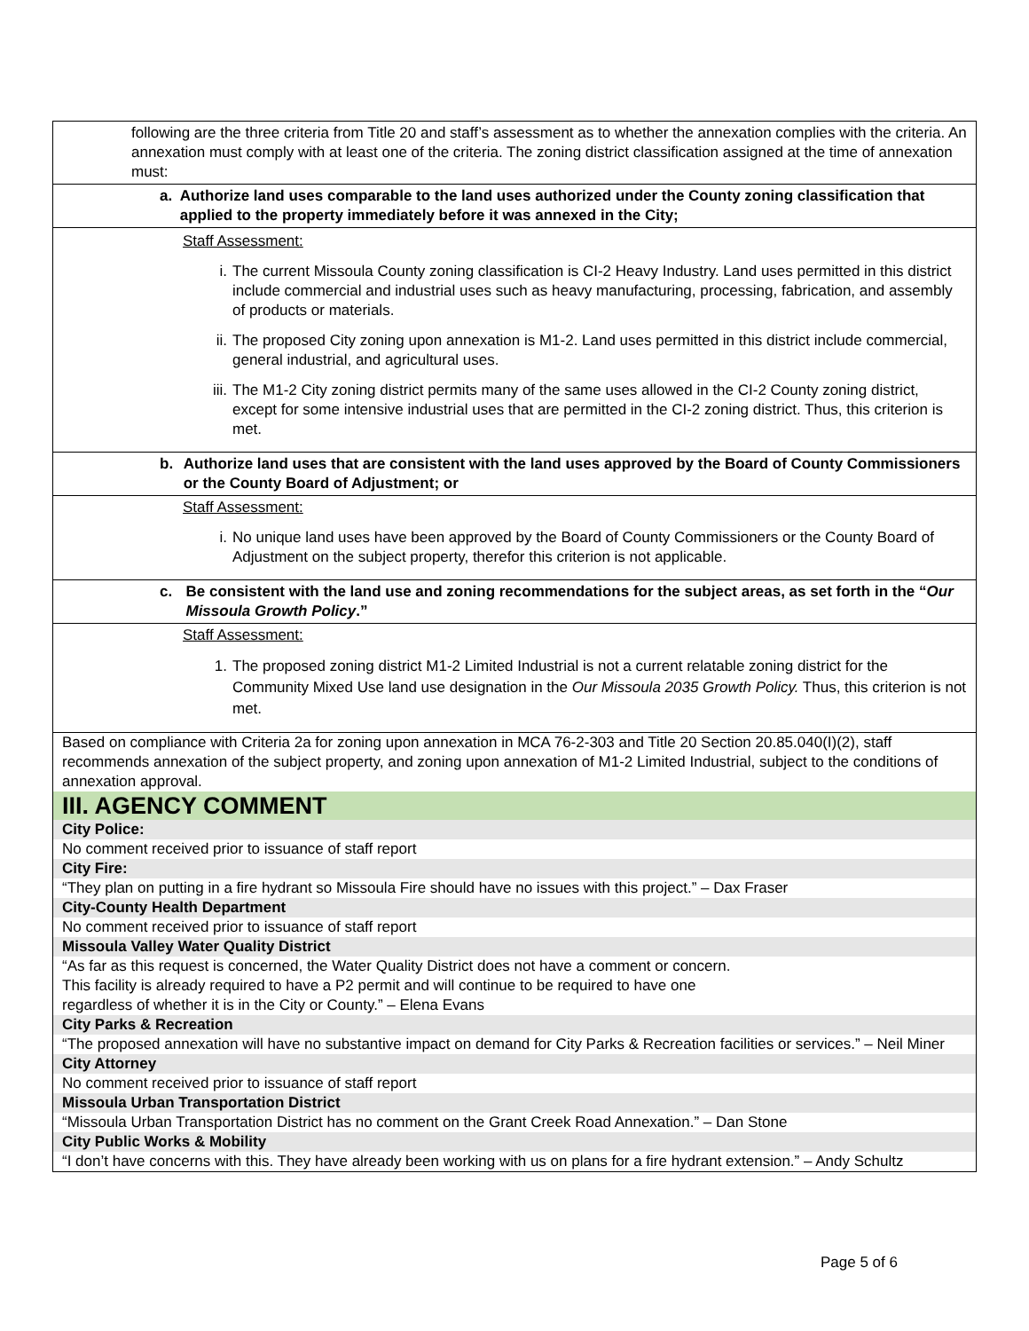following are the three criteria from Title 20 and staff’s assessment as to whether the annexation complies with the criteria. An annexation must comply with at least one of the criteria. The zoning district classification assigned at the time of annexation must:
a. Authorize land uses comparable to the land uses authorized under the County zoning classification that applied to the property immediately before it was annexed in the City;
Staff Assessment:
i. The current Missoula County zoning classification is CI-2 Heavy Industry. Land uses permitted in this district include commercial and industrial uses such as heavy manufacturing, processing, fabrication, and assembly of products or materials.
ii. The proposed City zoning upon annexation is M1-2. Land uses permitted in this district include commercial, general industrial, and agricultural uses.
iii. The M1-2 City zoning district permits many of the same uses allowed in the CI-2 County zoning district, except for some intensive industrial uses that are permitted in the CI-2 zoning district. Thus, this criterion is met.
b. Authorize land uses that are consistent with the land uses approved by the Board of County Commissioners or the County Board of Adjustment; or
Staff Assessment:
i. No unique land uses have been approved by the Board of County Commissioners or the County Board of Adjustment on the subject property, therefor this criterion is not applicable.
c. Be consistent with the land use and zoning recommendations for the subject areas, as set forth in the “Our Missoula Growth Policy.”
Staff Assessment:
1. The proposed zoning district M1-2 Limited Industrial is not a current relatable zoning district for the Community Mixed Use land use designation in the Our Missoula 2035 Growth Policy. Thus, this criterion is not met.
Based on compliance with Criteria 2a for zoning upon annexation in MCA 76-2-303 and Title 20 Section 20.85.040(I)(2), staff recommends annexation of the subject property, and zoning upon annexation of M1-2 Limited Industrial, subject to the conditions of annexation approval.
III. AGENCY COMMENT
City Police:
No comment received prior to issuance of staff report
City Fire:
“They plan on putting in a fire hydrant so Missoula Fire should have no issues with this project.” – Dax Fraser
City-County Health Department
No comment received prior to issuance of staff report
Missoula Valley Water Quality District
“As far as this request is concerned, the Water Quality District does not have a comment or concern.
This facility is already required to have a P2 permit and will continue to be required to have one
regardless of whether it is in the City or County.” – Elena Evans
City Parks & Recreation
“The proposed annexation will have no substantive impact on demand for City Parks & Recreation facilities or services.” – Neil Miner
City Attorney
No comment received prior to issuance of staff report
Missoula Urban Transportation District
“Missoula Urban Transportation District has no comment on the Grant Creek Road Annexation.” – Dan Stone
City Public Works & Mobility
“I don’t have concerns with this. They have already been working with us on plans for a fire hydrant extension.” – Andy Schultz
Page 5 of 6